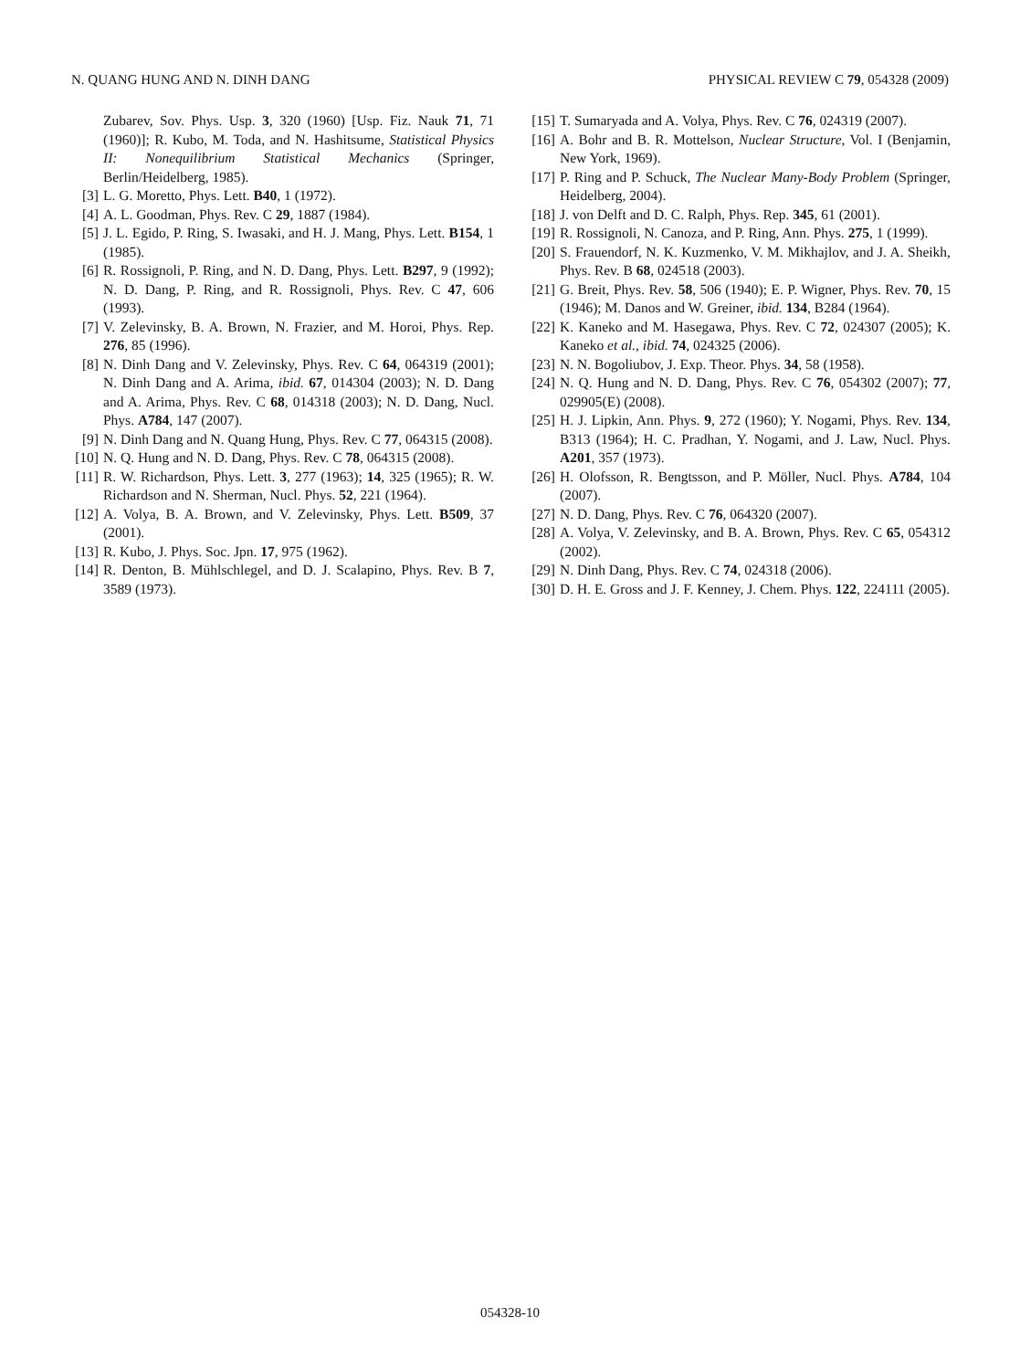N. QUANG HUNG AND N. DINH DANG PHYSICAL REVIEW C 79, 054328 (2009)
Zubarev, Sov. Phys. Usp. 3, 320 (1960) [Usp. Fiz. Nauk 71, 71 (1960)]; R. Kubo, M. Toda, and N. Hashitsume, Statistical Physics II: Nonequilibrium Statistical Mechanics (Springer, Berlin/Heidelberg, 1985).
[3] L. G. Moretto, Phys. Lett. B40, 1 (1972).
[4] A. L. Goodman, Phys. Rev. C 29, 1887 (1984).
[5] J. L. Egido, P. Ring, S. Iwasaki, and H. J. Mang, Phys. Lett. B154, 1 (1985).
[6] R. Rossignoli, P. Ring, and N. D. Dang, Phys. Lett. B297, 9 (1992); N. D. Dang, P. Ring, and R. Rossignoli, Phys. Rev. C 47, 606 (1993).
[7] V. Zelevinsky, B. A. Brown, N. Frazier, and M. Horoi, Phys. Rep. 276, 85 (1996).
[8] N. Dinh Dang and V. Zelevinsky, Phys. Rev. C 64, 064319 (2001); N. Dinh Dang and A. Arima, ibid. 67, 014304 (2003); N. D. Dang and A. Arima, Phys. Rev. C 68, 014318 (2003); N. D. Dang, Nucl. Phys. A784, 147 (2007).
[9] N. Dinh Dang and N. Quang Hung, Phys. Rev. C 77, 064315 (2008).
[10] N. Q. Hung and N. D. Dang, Phys. Rev. C 78, 064315 (2008).
[11] R. W. Richardson, Phys. Lett. 3, 277 (1963); 14, 325 (1965); R. W. Richardson and N. Sherman, Nucl. Phys. 52, 221 (1964).
[12] A. Volya, B. A. Brown, and V. Zelevinsky, Phys. Lett. B509, 37 (2001).
[13] R. Kubo, J. Phys. Soc. Jpn. 17, 975 (1962).
[14] R. Denton, B. Mühlschlegel, and D. J. Scalapino, Phys. Rev. B 7, 3589 (1973).
[15] T. Sumaryada and A. Volya, Phys. Rev. C 76, 024319 (2007).
[16] A. Bohr and B. R. Mottelson, Nuclear Structure, Vol. I (Benjamin, New York, 1969).
[17] P. Ring and P. Schuck, The Nuclear Many-Body Problem (Springer, Heidelberg, 2004).
[18] J. von Delft and D. C. Ralph, Phys. Rep. 345, 61 (2001).
[19] R. Rossignoli, N. Canoza, and P. Ring, Ann. Phys. 275, 1 (1999).
[20] S. Frauendorf, N. K. Kuzmenko, V. M. Mikhajlov, and J. A. Sheikh, Phys. Rev. B 68, 024518 (2003).
[21] G. Breit, Phys. Rev. 58, 506 (1940); E. P. Wigner, Phys. Rev. 70, 15 (1946); M. Danos and W. Greiner, ibid. 134, B284 (1964).
[22] K. Kaneko and M. Hasegawa, Phys. Rev. C 72, 024307 (2005); K. Kaneko et al., ibid. 74, 024325 (2006).
[23] N. N. Bogoliubov, J. Exp. Theor. Phys. 34, 58 (1958).
[24] N. Q. Hung and N. D. Dang, Phys. Rev. C 76, 054302 (2007); 77, 029905(E) (2008).
[25] H. J. Lipkin, Ann. Phys. 9, 272 (1960); Y. Nogami, Phys. Rev. 134, B313 (1964); H. C. Pradhan, Y. Nogami, and J. Law, Nucl. Phys. A201, 357 (1973).
[26] H. Olofsson, R. Bengtsson, and P. Möller, Nucl. Phys. A784, 104 (2007).
[27] N. D. Dang, Phys. Rev. C 76, 064320 (2007).
[28] A. Volya, V. Zelevinsky, and B. A. Brown, Phys. Rev. C 65, 054312 (2002).
[29] N. Dinh Dang, Phys. Rev. C 74, 024318 (2006).
[30] D. H. E. Gross and J. F. Kenney, J. Chem. Phys. 122, 224111 (2005).
054328-10